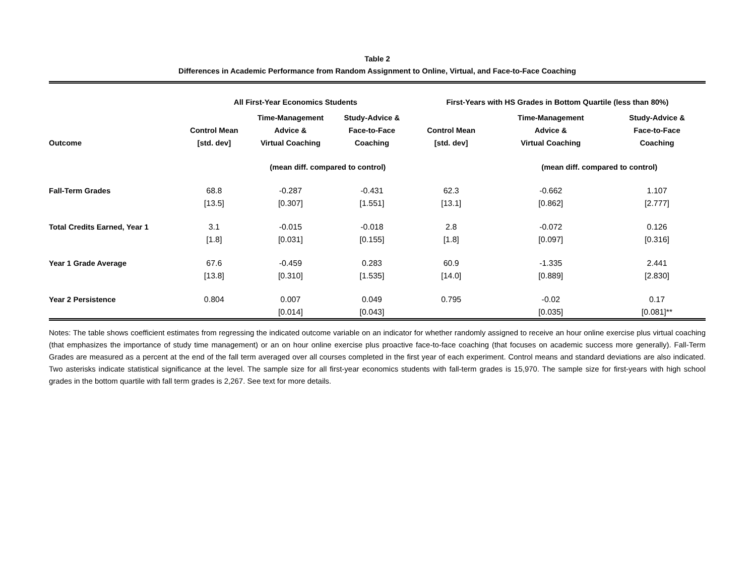Table 2
Differences in Academic Performance from Random Assignment to Online, Virtual, and Face-to-Face Coaching
| | All First-Year Economics Students | | | First-Years with HS Grades in Bottom Quartile (less than 80%) | | |
| --- | --- | --- | --- | --- | --- | --- |
| Outcome | Control Mean [std. dev] | Time-Management Advice & Virtual Coaching | Study-Advice & Face-to-Face Coaching | Control Mean [std. dev] | Time-Management Advice & Virtual Coaching | Study-Advice & Face-to-Face Coaching |
| | | (mean diff. compared to control) | | | (mean diff. compared to control) | |
| Fall-Term Grades | 68.8 | -0.287 | -0.431 | 62.3 | -0.662 | 1.107 |
| | [13.5] | [0.307] | [1.551] | [13.1] | [0.862] | [2.777] |
| Total Credits Earned, Year 1 | 3.1 | -0.015 | -0.018 | 2.8 | -0.072 | 0.126 |
| | [1.8] | [0.031] | [0.155] | [1.8] | [0.097] | [0.316] |
| Year 1 Grade Average | 67.6 | -0.459 | 0.283 | 60.9 | -1.335 | 2.441 |
| | [13.8] | [0.310] | [1.535] | [14.0] | [0.889] | [2.830] |
| Year 2 Persistence | 0.804 | 0.007 | 0.049 | 0.795 | -0.02 | 0.17 |
| | | [0.014] | [0.043] | | [0.035] | [0.081]** |
Notes: The table shows coefficient estimates from regressing the indicated outcome variable on an indicator for whether randomly assigned to receive an hour online exercise plus virtual coaching (that emphasizes the importance of study time management) or an on hour online exercise plus proactive face-to-face coaching (that focuses on academic success more generally). Fall-Term Grades are measured as a percent at the end of the fall term averaged over all courses completed in the first year of each experiment. Control means and standard deviations are also indicated. Two asterisks indicate statistical significance at the level. The sample size for all first-year economics students with fall-term grades is 15,970. The sample size for first-years with high school grades in the bottom quartile with fall term grades is 2,267. See text for more details.